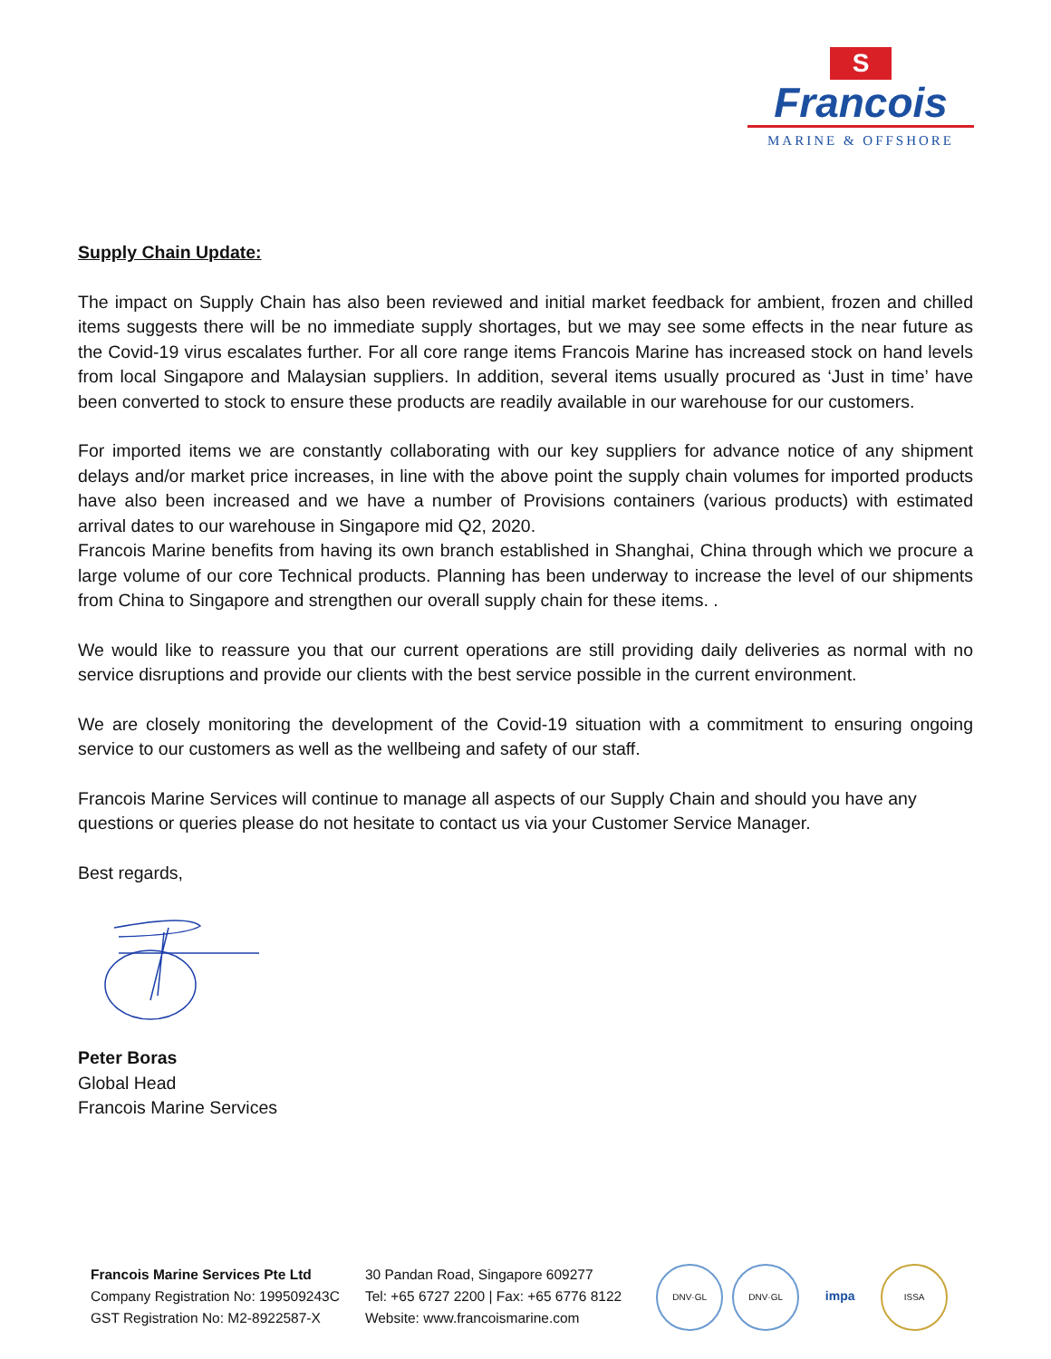S
Francois
MARINE & OFFSHORE
Supply Chain Update:
The impact on Supply Chain has also been reviewed and initial market feedback for ambient, frozen and chilled items suggests there will be no immediate supply shortages, but we may see some effects in the near future as the Covid-19 virus escalates further. For all core range items Francois Marine has increased stock on hand levels from local Singapore and Malaysian suppliers. In addition, several items usually procured as ‘Just in time’ have been converted to stock to ensure these products are readily available in our warehouse for our customers.
For imported items we are constantly collaborating with our key suppliers for advance notice of any shipment delays and/or market price increases, in line with the above point the supply chain volumes for imported products have also been increased and we have a number of Provisions containers (various products) with estimated arrival dates to our warehouse in Singapore mid Q2, 2020.
Francois Marine benefits from having its own branch established in Shanghai, China through which we procure a large volume of our core Technical products. Planning has been underway to increase the level of our shipments from China to Singapore and strengthen our overall supply chain for these items. .
We would like to reassure you that our current operations are still providing daily deliveries as normal with no service disruptions and provide our clients with the best service possible in the current environment.
We are closely monitoring the development of the Covid-19 situation with a commitment to ensuring ongoing service to our customers as well as the wellbeing and safety of our staff.
Francois Marine Services will continue to manage all aspects of our Supply Chain and should you have any questions or queries please do not hesitate to contact us via your Customer Service Manager.
Best regards,
Peter Boras
Global Head
Francois Marine Services
Francois Marine Services Pte Ltd
Company Registration No: 199509243C
GST Registration No: M2-8922587-X
30 Pandan Road, Singapore 609277
Tel: +65 6727 2200 | Fax: +65 6776 8122
Website: www.francoismarine.com
DNV·GL DNV·GL
impa
ISSA